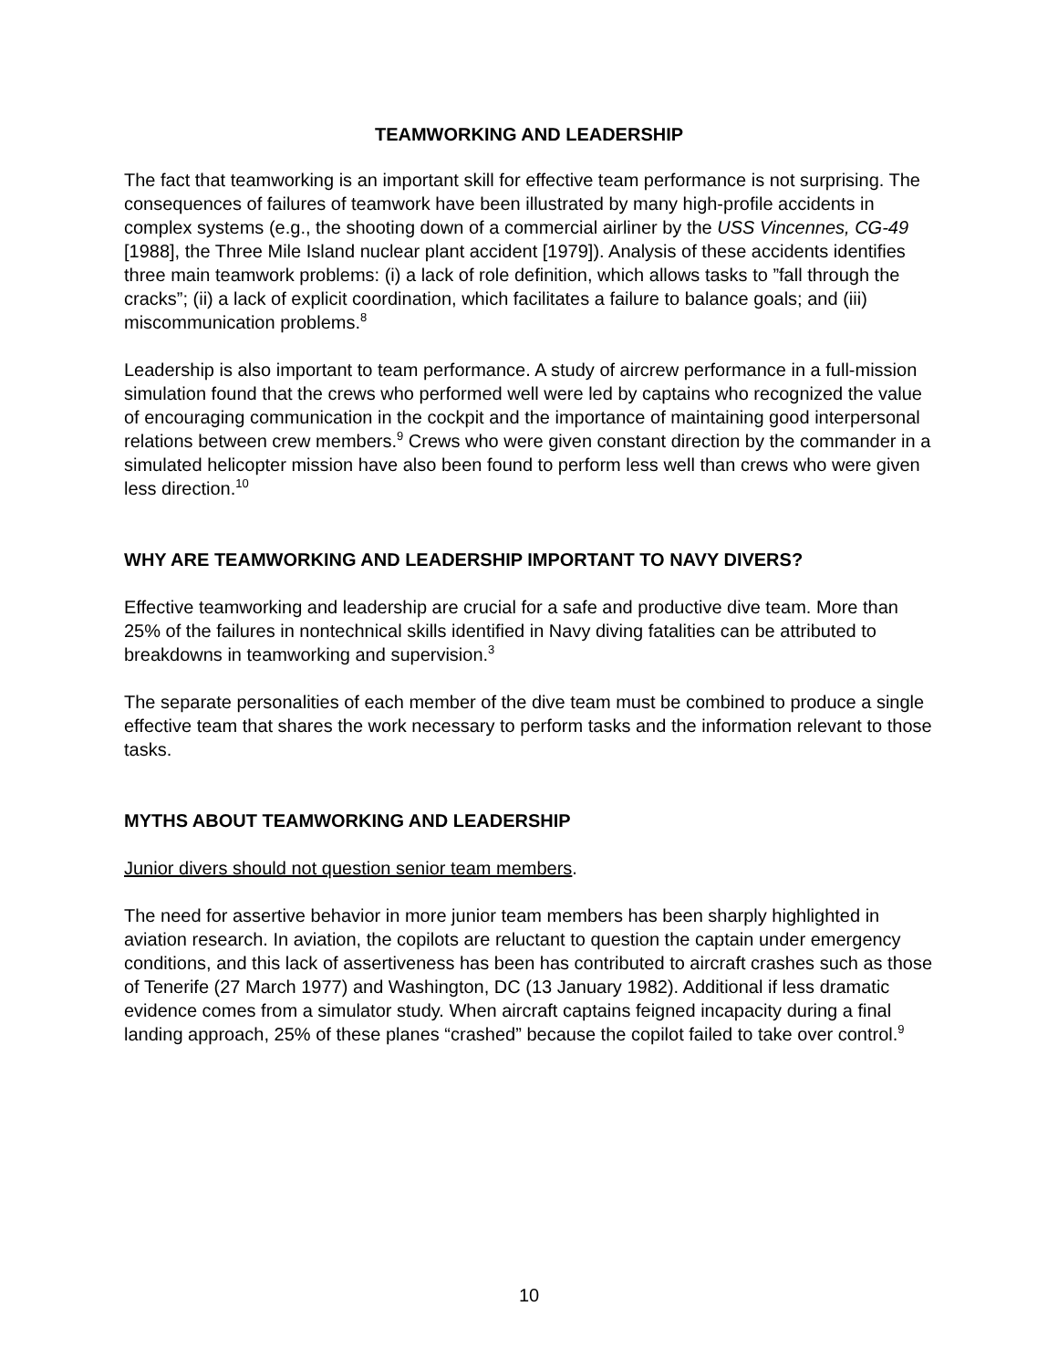TEAMWORKING AND LEADERSHIP
The fact that teamworking is an important skill for effective team performance is not surprising. The consequences of failures of teamwork have been illustrated by many high-profile accidents in complex systems (e.g., the shooting down of a commercial airliner by the USS Vincennes, CG-49 [1988], the Three Mile Island nuclear plant accident [1979]). Analysis of these accidents identifies three main teamwork problems: (i) a lack of role definition, which allows tasks to ”fall through the cracks”; (ii) a lack of explicit coordination, which facilitates a failure to balance goals; and (iii) miscommunication problems.<sup>8</sup>
Leadership is also important to team performance. A study of aircrew performance in a full-mission simulation found that the crews who performed well were led by captains who recognized the value of encouraging communication in the cockpit and the importance of maintaining good interpersonal relations between crew members.<sup>9</sup> Crews who were given constant direction by the commander in a simulated helicopter mission have also been found to perform less well than crews who were given less direction.<sup>10</sup>
WHY ARE TEAMWORKING AND LEADERSHIP IMPORTANT TO NAVY DIVERS?
Effective teamworking and leadership are crucial for a safe and productive dive team. More than 25% of the failures in nontechnical skills identified in Navy diving fatalities can be attributed to breakdowns in teamworking and supervision.<sup>3</sup>
The separate personalities of each member of the dive team must be combined to produce a single effective team that shares the work necessary to perform tasks and the information relevant to those tasks.
MYTHS ABOUT TEAMWORKING AND LEADERSHIP
Junior divers should not question senior team members.
The need for assertive behavior in more junior team members has been sharply highlighted in aviation research. In aviation, the copilots are reluctant to question the captain under emergency conditions, and this lack of assertiveness has been has contributed to aircraft crashes such as those of Tenerife (27 March 1977) and Washington, DC (13 January 1982). Additional if less dramatic evidence comes from a simulator study. When aircraft captains feigned incapacity during a final landing approach, 25% of these planes “crashed” because the copilot failed to take over control.<sup>9</sup>
10